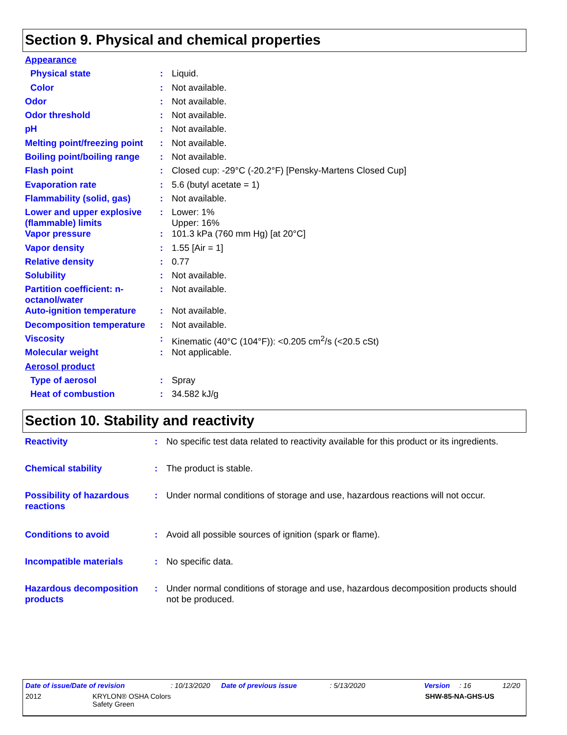Section 9. Physical and chemical properties
| Appearance | | |
| Physical state | : | Liquid. |
| Color | : | Not available. |
| Odor | : | Not available. |
| Odor threshold | : | Not available. |
| pH | : | Not available. |
| Melting point/freezing point | : | Not available. |
| Boiling point/boiling range | : | Not available. |
| Flash point | : | Closed cup: -29°C (-20.2°F) [Pensky-Martens Closed Cup] |
| Evaporation rate | : | 5.6 (butyl acetate = 1) |
| Flammability (solid, gas) | : | Not available. |
| Lower and upper explosive (flammable) limits | : | Lower: 1% Upper: 16% |
| Vapor pressure | : | 101.3 kPa (760 mm Hg) [at 20°C] |
| Vapor density | : | 1.55 [Air = 1] |
| Relative density | : | 0.77 |
| Solubility | : | Not available. |
| Partition coefficient: n-octanol/water | : | Not available. |
| Auto-ignition temperature | : | Not available. |
| Decomposition temperature | : | Not available. |
| Viscosity | : | Kinematic (40°C (104°F)): <0.205 cm<sup>2</sup>/s (<20.5 cSt) |
| Molecular weight | : | Not applicable. |
| Aerosol product | | |
| Type of aerosol | : | Spray |
| Heat of combustion | : | 34.582 kJ/g |
Section 10. Stability and reactivity
| Reactivity | : | No specific test data related to reactivity available for this product or its ingredients. |
| Chemical stability | : | The product is stable. |
| Possibility of hazardous reactions | : | Under normal conditions of storage and use, hazardous reactions will not occur. |
| Conditions to avoid | : | Avoid all possible sources of ignition (spark or flame). |
| Incompatible materials | : | No specific data. |
| Hazardous decomposition products | : | Under normal conditions of storage and use, hazardous decomposition products should not be produced. |
Date of issue/Date of revision: 10/13/2020 Date of previous issue: 5/13/2020 Version: 16 12/20
2012 KRYLON® OSHA Colors
Safety Green SHW-85-NA-GHS-US